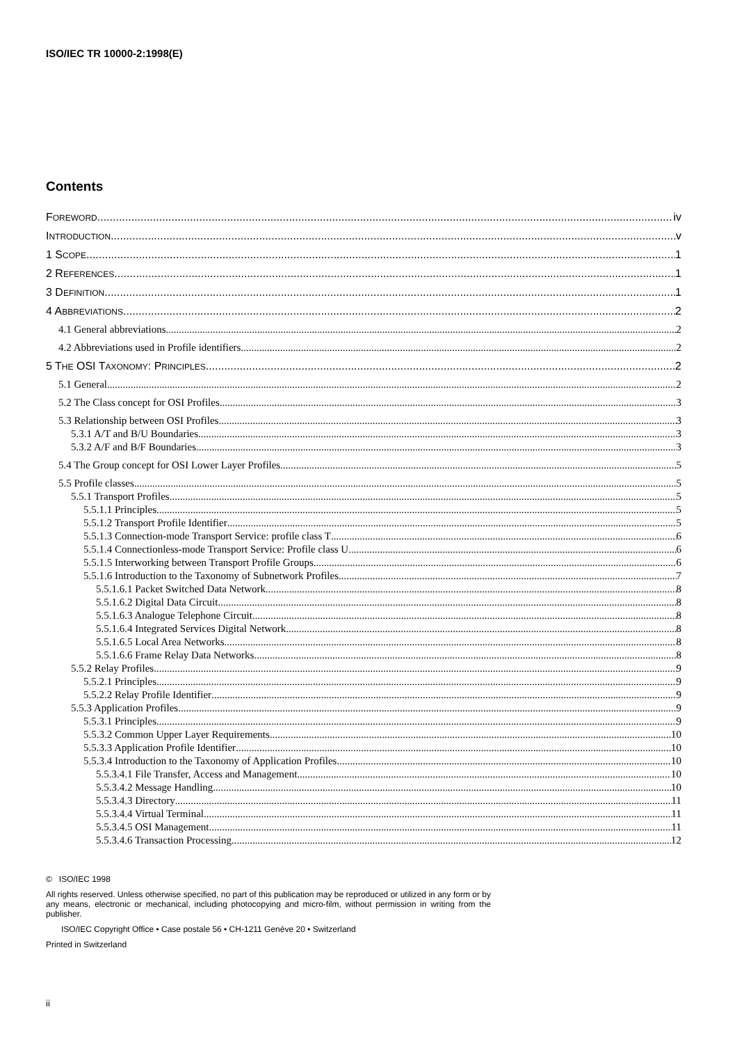ISO/IEC TR 10000-2:1998(E)
Contents
FOREWORD iv
INTRODUCTION v
1 SCOPE 1
2 REFERENCES 1
3 DEFINITION 1
4 ABBREVIATIONS 2
4.1 General abbreviations 2
4.2 Abbreviations used in Profile identifiers 2
5 THE OSI TAXONOMY: PRINCIPLES 2
5.1 General 2
5.2 The Class concept for OSI Profiles 3
5.3 Relationship between OSI Profiles 3
5.3.1 A/T and B/U Boundaries 3
5.3.2 A/F and B/F Boundaries 3
5.4 The Group concept for OSI Lower Layer Profiles 5
5.5 Profile classes 5
5.5.1 Transport Profiles 5
5.5.1.1 Principles 5
5.5.1.2 Transport Profile Identifier 5
5.5.1.3 Connection-mode Transport Service: profile class T 6
5.5.1.4 Connectionless-mode Transport Service: Profile class U 6
5.5.1.5 Interworking between Transport Profile Groups 6
5.5.1.6 Introduction to the Taxonomy of Subnetwork Profiles 7
5.5.1.6.1 Packet Switched Data Network 8
5.5.1.6.2 Digital Data Circuit 8
5.5.1.6.3 Analogue Telephone Circuit 8
5.5.1.6.4 Integrated Services Digital Network 8
5.5.1.6.5 Local Area Networks 8
5.5.1.6.6 Frame Relay Data Networks 8
5.5.2 Relay Profiles 9
5.5.2.1 Principles 9
5.5.2.2 Relay Profile Identifier 9
5.5.3 Application Profiles 9
5.5.3.1 Principles 9
5.5.3.2 Common Upper Layer Requirements 10
5.5.3.3 Application Profile Identifier 10
5.5.3.4 Introduction to the Taxonomy of Application Profiles 10
5.5.3.4.1 File Transfer, Access and Management 10
5.5.3.4.2 Message Handling 10
5.5.3.4.3 Directory 11
5.5.3.4.4 Virtual Terminal 11
5.5.3.4.5 OSI Management 11
5.5.3.4.6 Transaction Processing 12
© ISO/IEC 1998
All rights reserved. Unless otherwise specified, no part of this publication may be reproduced or utilized in any form or by any means, electronic or mechanical, including photocopying and micro-film, without permission in writing from the publisher.
ISO/IEC Copyright Office • Case postale 56 • CH-1211 Genève 20 • Switzerland
Printed in Switzerland
ii